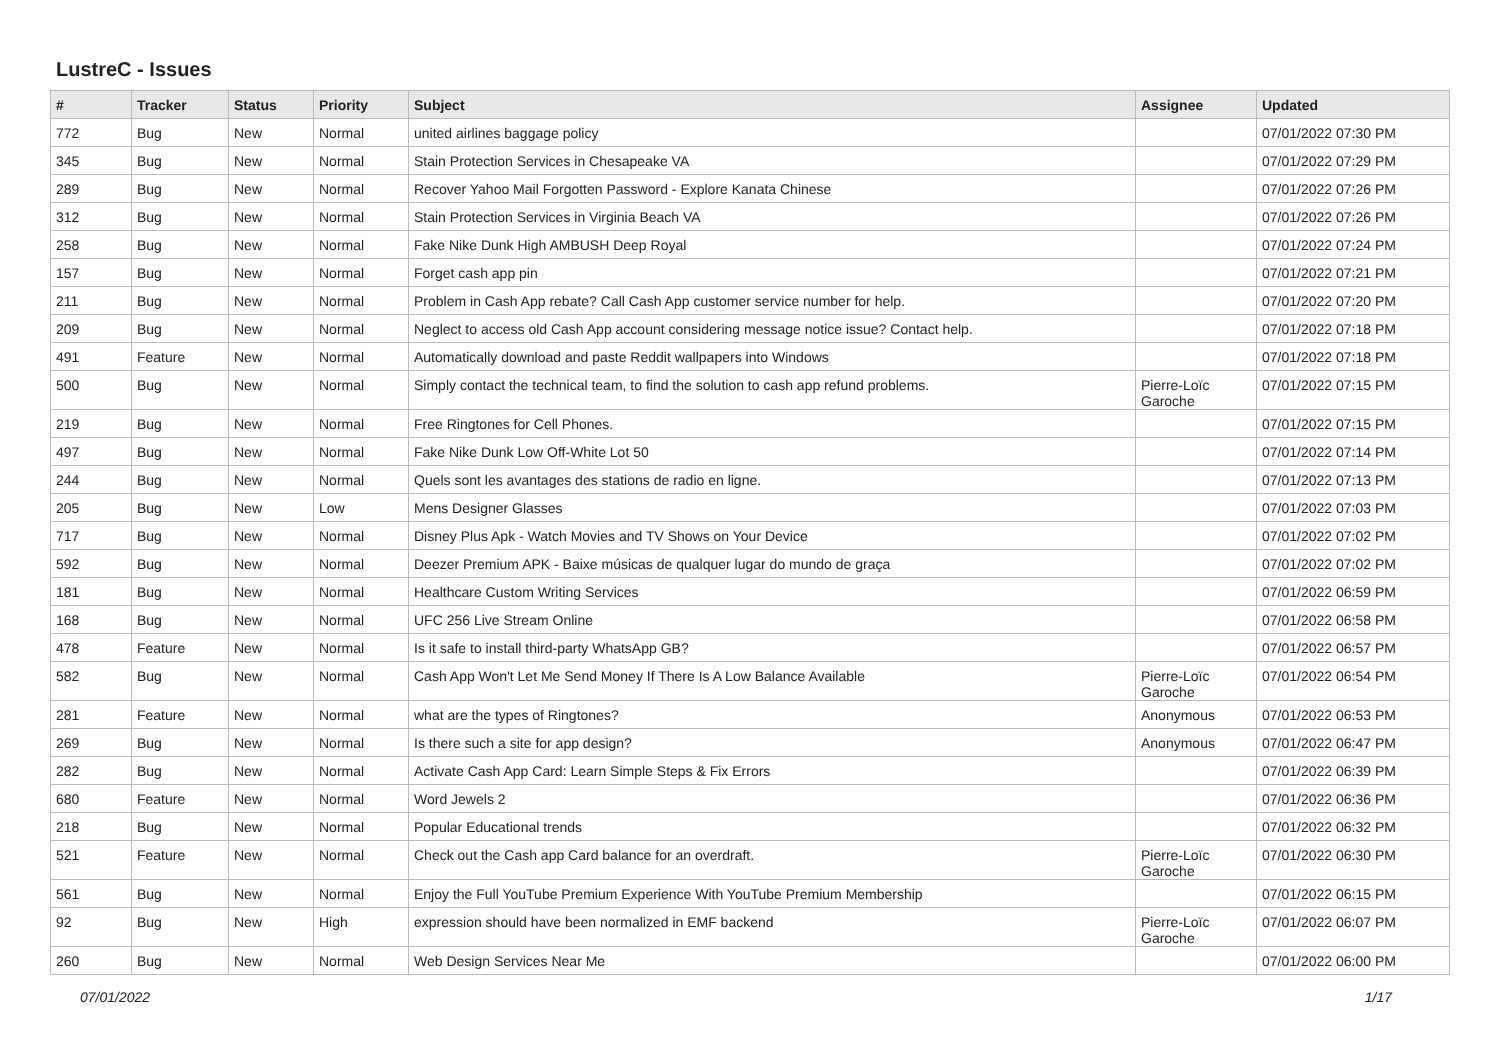LustreC - Issues
| # | Tracker | Status | Priority | Subject | Assignee | Updated |
| --- | --- | --- | --- | --- | --- | --- |
| 772 | Bug | New | Normal | united airlines baggage policy | | 07/01/2022 07:30 PM |
| 345 | Bug | New | Normal | Stain Protection Services in Chesapeake VA | | 07/01/2022 07:29 PM |
| 289 | Bug | New | Normal | Recover Yahoo Mail Forgotten Password - Explore Kanata Chinese | | 07/01/2022 07:26 PM |
| 312 | Bug | New | Normal | Stain Protection Services in Virginia Beach VA | | 07/01/2022 07:26 PM |
| 258 | Bug | New | Normal | Fake Nike Dunk High AMBUSH Deep Royal | | 07/01/2022 07:24 PM |
| 157 | Bug | New | Normal | Forget cash app pin | | 07/01/2022 07:21 PM |
| 211 | Bug | New | Normal | Problem in Cash App rebate? Call Cash App customer service number for help. | | 07/01/2022 07:20 PM |
| 209 | Bug | New | Normal | Neglect to access old Cash App account considering message notice issue? Contact help. | | 07/01/2022 07:18 PM |
| 491 | Feature | New | Normal | Automatically download and paste Reddit wallpapers into Windows | | 07/01/2022 07:18 PM |
| 500 | Bug | New | Normal | Simply contact the technical team, to find the solution to cash app refund problems. | Pierre-Loïc Garoche | 07/01/2022 07:15 PM |
| 219 | Bug | New | Normal | Free Ringtones for Cell Phones. | | 07/01/2022 07:15 PM |
| 497 | Bug | New | Normal | Fake Nike Dunk Low Off-White Lot 50 | | 07/01/2022 07:14 PM |
| 244 | Bug | New | Normal | Quels sont les avantages des stations de radio en ligne. | | 07/01/2022 07:13 PM |
| 205 | Bug | New | Low | Mens Designer Glasses | | 07/01/2022 07:03 PM |
| 717 | Bug | New | Normal | Disney Plus Apk - Watch Movies and TV Shows on Your Device | | 07/01/2022 07:02 PM |
| 592 | Bug | New | Normal | Deezer Premium APK - Baixe músicas de qualquer lugar do mundo de graça | | 07/01/2022 07:02 PM |
| 181 | Bug | New | Normal | Healthcare Custom Writing Services | | 07/01/2022 06:59 PM |
| 168 | Bug | New | Normal | UFC 256 Live Stream Online | | 07/01/2022 06:58 PM |
| 478 | Feature | New | Normal | Is it safe to install third-party WhatsApp GB? | | 07/01/2022 06:57 PM |
| 582 | Bug | New | Normal | Cash App Won't Let Me Send Money If There Is A Low Balance Available | Pierre-Loïc Garoche | 07/01/2022 06:54 PM |
| 281 | Feature | New | Normal | what are the types of Ringtones? | Anonymous | 07/01/2022 06:53 PM |
| 269 | Bug | New | Normal | Is there such a site for app design? | Anonymous | 07/01/2022 06:47 PM |
| 282 | Bug | New | Normal | Activate Cash App Card: Learn Simple Steps & Fix Errors | | 07/01/2022 06:39 PM |
| 680 | Feature | New | Normal | Word Jewels 2 | | 07/01/2022 06:36 PM |
| 218 | Bug | New | Normal | Popular Educational trends | | 07/01/2022 06:32 PM |
| 521 | Feature | New | Normal | Check out the Cash app Card balance for an overdraft. | Pierre-Loïc Garoche | 07/01/2022 06:30 PM |
| 561 | Bug | New | Normal | Enjoy the Full YouTube Premium Experience With YouTube Premium Membership | | 07/01/2022 06:15 PM |
| 92 | Bug | New | High | expression should have been normalized in EMF backend | Pierre-Loïc Garoche | 07/01/2022 06:07 PM |
| 260 | Bug | New | Normal | Web Design Services Near Me | | 07/01/2022 06:00 PM |
07/01/2022 1/17